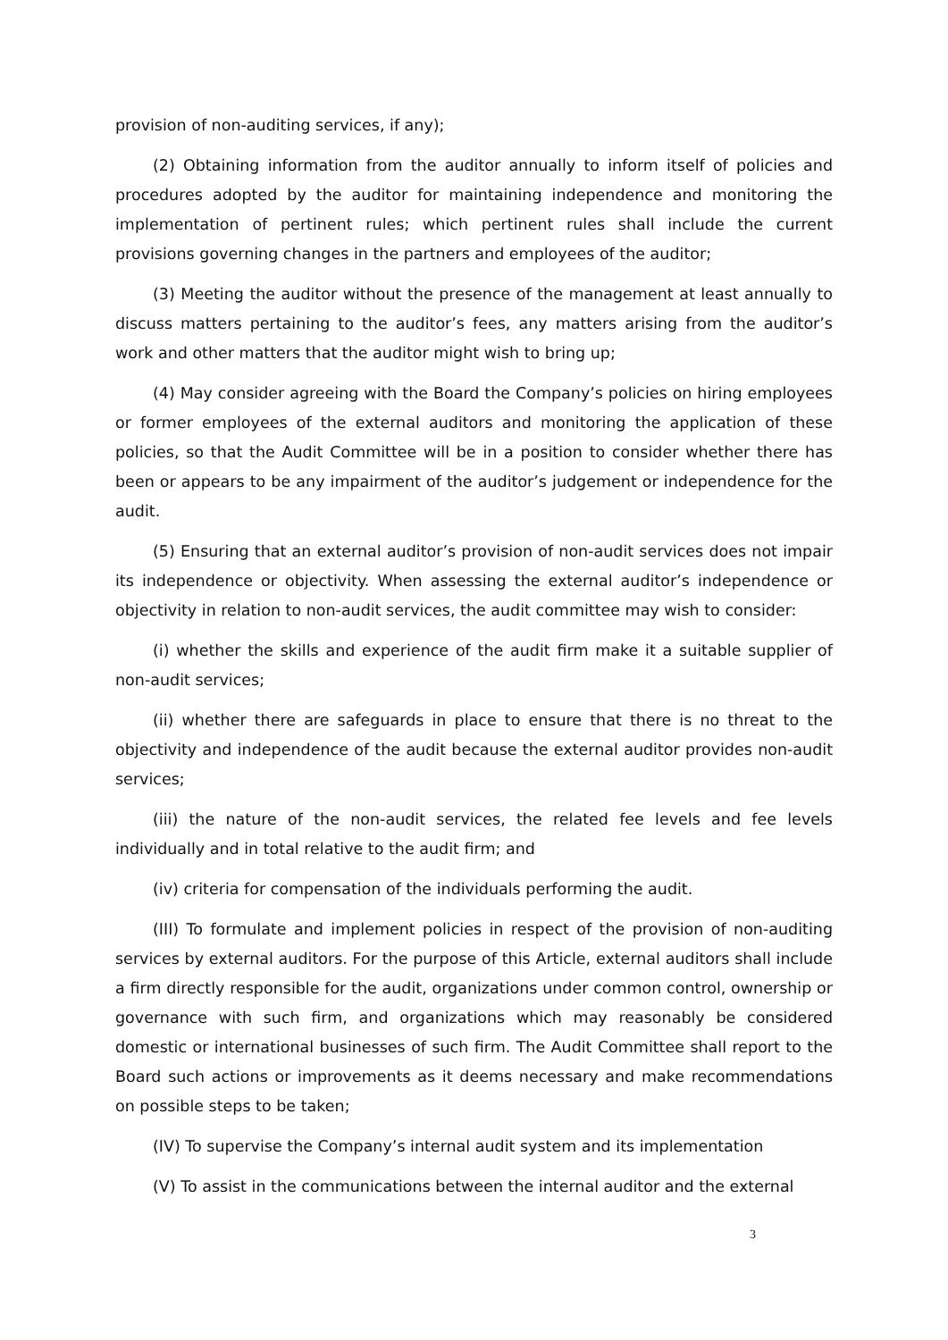provision of non-auditing services, if any);
(2) Obtaining information from the auditor annually to inform itself of policies and procedures adopted by the auditor for maintaining independence and monitoring the implementation of pertinent rules; which pertinent rules shall include the current provisions governing changes in the partners and employees of the auditor;
(3) Meeting the auditor without the presence of the management at least annually to discuss matters pertaining to the auditor’s fees, any matters arising from the auditor’s work and other matters that the auditor might wish to bring up;
(4) May consider agreeing with the Board the Company’s policies on hiring employees or former employees of the external auditors and monitoring the application of these policies, so that the Audit Committee will be in a position to consider whether there has been or appears to be any impairment of the auditor’s judgement or independence for the audit.
(5) Ensuring that an external auditor’s provision of non-audit services does not impair its independence or objectivity. When assessing the external auditor’s independence or objectivity in relation to non-audit services, the audit committee may wish to consider:
(i) whether the skills and experience of the audit firm make it a suitable supplier of non-audit services;
(ii) whether there are safeguards in place to ensure that there is no threat to the objectivity and independence of the audit because the external auditor provides non-audit services;
(iii) the nature of the non-audit services, the related fee levels and fee levels individually and in total relative to the audit firm; and
(iv) criteria for compensation of the individuals performing the audit.
(III) To formulate and implement policies in respect of the provision of non-auditing services by external auditors. For the purpose of this Article, external auditors shall include a firm directly responsible for the audit, organizations under common control, ownership or governance with such firm, and organizations which may reasonably be considered domestic or international businesses of such firm. The Audit Committee shall report to the Board such actions or improvements as it deems necessary and make recommendations on possible steps to be taken;
(IV) To supervise the Company’s internal audit system and its implementation
(V) To assist in the communications between the internal auditor and the external
3